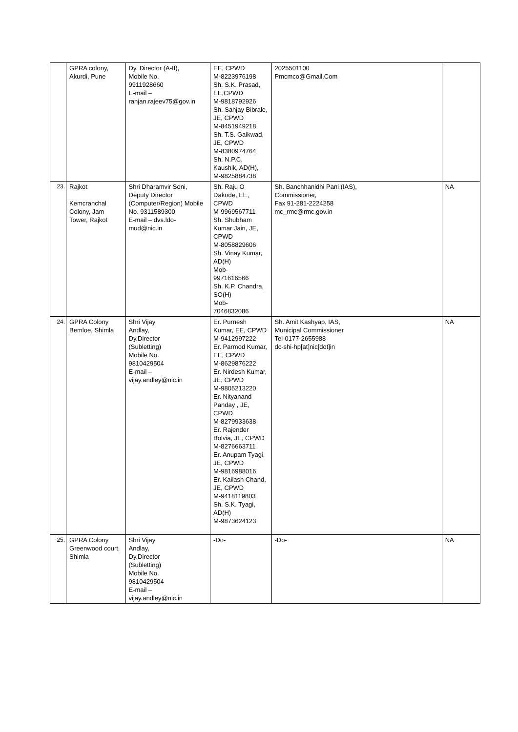| | GPRA colony, Akurdi, Pune | Dy. Director (A-II), Mobile No. 9911928660 E-mail – ranjan.rajeev75@gov.in | EE, CPWD M-8223976198 Sh. S.K. Prasad, EE,CPWD M-9818792926 Sh. Sanjay Bibrale, JE, CPWD M-8451949218 Sh. T.S. Gaikwad, JE, CPWD M-8380974764 Sh. N.P.C. Kaushik, AD(H), M-9825884738 | 2025501100 Pmcmco@Gmail.Com | |
| 23. | Rajkot Kemcranchal Colony, Jam Tower, Rajkot | Shri Dharamvir Soni, Deputy Director (Computer/Region) Mobile No. 9311589300 E-mail – dvs.ldo-mud@nic.in | Sh. Raju O Dakode, EE, CPWD M-9969567711 Sh. Shubham Kumar Jain, JE, CPWD M-8058829606 Sh. Vinay Kumar, AD(H) Mob- 9971616566 Sh. K.P. Chandra, SO(H) Mob- 7046832086 | Sh. Banchhanidhi Pani (IAS), Commissioner, Fax 91-281-2224258 mc_rmc@rmc.gov.in | NA |
| 24. | GPRA Colony Bemloe, Shimla | Shri Vijay Andlay, Dy.Director (Subletting) Mobile No. 9810429504 E-mail – vijay.andley@nic.in | Er. Purnesh Kumar, EE, CPWD M-9412997222 Er. Parmod Kumar, EE, CPWD M-8629876222 Er. Nirdesh Kumar, JE, CPWD M-9805213220 Er. Nityanand Panday , JE, CPWD M-8279933638 Er. Rajender Bolvia, JE, CPWD M-8276663711 Er. Anupam Tyagi, JE, CPWD M-9816988016 Er. Kailash Chand, JE, CPWD M-9418119803 Sh. S.K. Tyagi, AD(H) M-9873624123 | Sh. Amit Kashyap, IAS, Municipal Commissioner Tel-0177-2655988 dc-shi-hp[at]nic[dot]in | NA |
| 25. | GPRA Colony Greenwood court, Shimla | Shri Vijay Andlay, Dy.Director (Subletting) Mobile No. 9810429504 E-mail – vijay.andley@nic.in | -Do- | -Do- | NA |